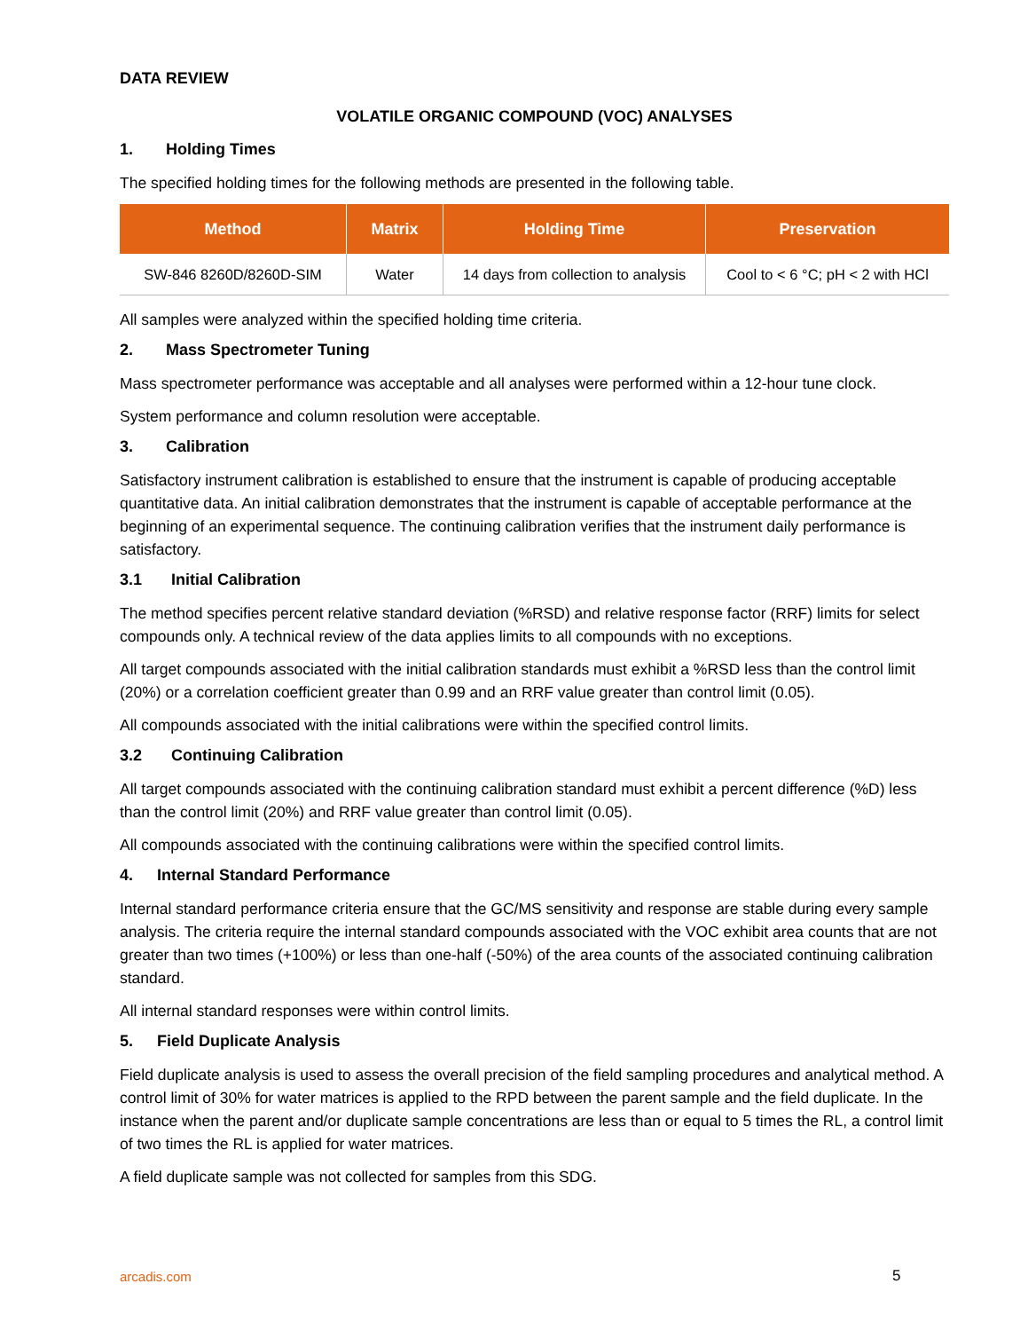DATA REVIEW
VOLATILE ORGANIC COMPOUND (VOC) ANALYSES
1. Holding Times
The specified holding times for the following methods are presented in the following table.
| Method | Matrix | Holding Time | Preservation |
| --- | --- | --- | --- |
| SW-846 8260D/8260D-SIM | Water | 14 days from collection to analysis | Cool to < 6 °C; pH < 2 with HCl |
All samples were analyzed within the specified holding time criteria.
2. Mass Spectrometer Tuning
Mass spectrometer performance was acceptable and all analyses were performed within a 12-hour tune clock.
System performance and column resolution were acceptable.
3. Calibration
Satisfactory instrument calibration is established to ensure that the instrument is capable of producing acceptable quantitative data. An initial calibration demonstrates that the instrument is capable of acceptable performance at the beginning of an experimental sequence. The continuing calibration verifies that the instrument daily performance is satisfactory.
3.1 Initial Calibration
The method specifies percent relative standard deviation (%RSD) and relative response factor (RRF) limits for select compounds only. A technical review of the data applies limits to all compounds with no exceptions.
All target compounds associated with the initial calibration standards must exhibit a %RSD less than the control limit (20%) or a correlation coefficient greater than 0.99 and an RRF value greater than control limit (0.05).
All compounds associated with the initial calibrations were within the specified control limits.
3.2 Continuing Calibration
All target compounds associated with the continuing calibration standard must exhibit a percent difference (%D) less than the control limit (20%) and RRF value greater than control limit (0.05).
All compounds associated with the continuing calibrations were within the specified control limits.
4. Internal Standard Performance
Internal standard performance criteria ensure that the GC/MS sensitivity and response are stable during every sample analysis. The criteria require the internal standard compounds associated with the VOC exhibit area counts that are not greater than two times (+100%) or less than one-half (-50%) of the area counts of the associated continuing calibration standard.
All internal standard responses were within control limits.
5. Field Duplicate Analysis
Field duplicate analysis is used to assess the overall precision of the field sampling procedures and analytical method. A control limit of 30% for water matrices is applied to the RPD between the parent sample and the field duplicate. In the instance when the parent and/or duplicate sample concentrations are less than or equal to 5 times the RL, a control limit of two times the RL is applied for water matrices.
A field duplicate sample was not collected for samples from this SDG.
arcadis.com 5